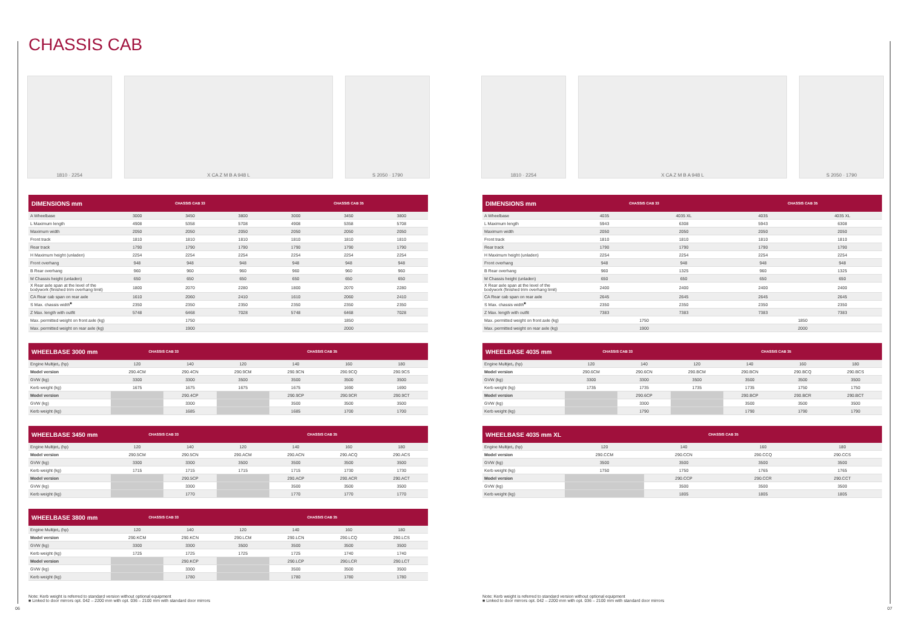CHASSIS CAB
1810 · 2254 X CA Z M B A 948 L S 2050 · 1790
| DIMENSIONS mm | CHASSIS CAB 33 | | | CHASSIS CAB 35 | | |
| --- | --- | --- | --- | --- | --- | --- |
| A Wheelbase | 3000 | 3450 | 3800 | 3000 | 3450 | 3800 |
| L Maximum length | 4908 | 5358 | 5708 | 4908 | 5358 | 5708 |
| Maximum width | 2050 | 2050 | 2050 | 2050 | 2050 | 2050 |
| Front track | 1810 | 1810 | 1810 | 1810 | 1810 | 1810 |
| Rear track | 1790 | 1790 | 1790 | 1790 | 1790 | 1790 |
| H Maximum height (unladen) | 2254 | 2254 | 2254 | 2254 | 2254 | 2254 |
| Front overhang | 948 | 948 | 948 | 948 | 948 | 948 |
| B Rear overhang | 960 | 960 | 960 | 960 | 960 | 960 |
| M Chassis height (unladen) | 650 | 650 | 650 | 650 | 650 | 650 |
| X Rear axle span at the level of the bodywork (finished trim overhang limit) | 1800 | 2070 | 2280 | 1800 | 2070 | 2280 |
| CA Rear cab span on rear axle | 1610 | 2060 | 2410 | 1610 | 2060 | 2410 |
| S Max. chassis width<sup>■</sup> | 2350 | 2350 | 2350 | 2350 | 2350 | 2350 |
| Z Max. length with outfit | 5748 | 6468 | 7028 | 5748 | 6468 | 7028 |
| Max. permitted weight on front axle (kg) | 1750 | | | 1850 | | |
| Max. permitted weight on rear axle (kg) | 1900 | | | 2000 | | |
| WHEELBASE 3000 mm | CHASSIS CAB 33 | | CHASSIS CAB 35 | | | |
| --- | --- | --- | --- | --- | --- | --- |
| Engine Multijet₃ (hp) | 120 | 140 | 120 | 140 | 160 | 180 |
| Model version | 290.4CM | 290.4CN | 290.9CM | 290.9CN | 290.9CQ | 290.9CS |
| GVW (kg) | 3300 | 3300 | 3500 | 3500 | 3500 | 3500 |
| Kerb weight (kg) | 1675 | 1675 | 1675 | 1675 | 1690 | 1690 |
| Model version | | 290.4CP | | 290.9CP | 290.9CR | 290.9CT |
| GVW (kg) | | 3300 | | 3500 | 3500 | 3500 |
| Kerb weight (kg) | | 1685 | | 1685 | 1700 | 1700 |
| WHEELBASE 3450 mm | CHASSIS CAB 33 | | CHASSIS CAB 35 | | | |
| --- | --- | --- | --- | --- | --- | --- |
| Engine Multijet₃ (hp) | 120 | 140 | 120 | 140 | 160 | 180 |
| Model version | 290.5CM | 290.5CN | 290.ACM | 290.ACN | 290.ACQ | 290.ACS |
| GVW (kg) | 3300 | 3300 | 3500 | 3500 | 3500 | 3500 |
| Kerb weight (kg) | 1715 | 1715 | 1715 | 1715 | 1730 | 1730 |
| Model version | | 290.5CP | | 290.ACP | 290.ACR | 290.ACT |
| GVW (kg) | | 3300 | | 3500 | 3500 | 3500 |
| Kerb weight (kg) | | 1770 | | 1770 | 1770 | 1770 |
| WHEELBASE 3800 mm | CHASSIS CAB 33 | | CHASSIS CAB 35 | | | |
| --- | --- | --- | --- | --- | --- | --- |
| Engine Multijet₃ (hp) | 120 | 140 | 120 | 140 | 160 | 180 |
| Model version | 290.KCM | 290.KCN | 290.LCM | 290.LCN | 290.LCQ | 290.LCS |
| GVW (kg) | 3300 | 3300 | 3500 | 3500 | 3500 | 3500 |
| Kerb weight (kg) | 1725 | 1725 | 1725 | 1725 | 1740 | 1740 |
| Model version | | 290.KCP | | 290.LCP | 290.LCR | 290.LCT |
| GVW (kg) | | 3300 | | 3500 | 3500 | 3500 |
| Kerb weight (kg) | | 1780 | | 1780 | 1780 | 1780 |
Note: Kerb weight is referred to standard version without optional equipment
■ Linked to door mirrors opt. 042 – 2200 mm with opt. 036 – 2100 mm with standard door mirrors
06
1810 · 2254 X CA Z M B A 948 L S 2050 · 1790
| DIMENSIONS mm | CHASSIS CAB 33 | | CHASSIS CAB 35 | |
| --- | --- | --- | --- | --- |
| A Wheelbase | 4035 | 4035 XL | 4035 | 4035 XL |
| L Maximum length | 5943 | 6308 | 5943 | 6308 |
| Maximum width | 2050 | 2050 | 2050 | 2050 |
| Front track | 1810 | 1810 | 1810 | 1810 |
| Rear track | 1790 | 1790 | 1790 | 1790 |
| H Maximum height (unladen) | 2254 | 2254 | 2254 | 2254 |
| Front overhang | 948 | 948 | 948 | 948 |
| B Rear overhang | 960 | 1325 | 960 | 1325 |
| M Chassis height (unladen) | 650 | 650 | 650 | 650 |
| X Rear axle span at the level of the bodywork (finished trim overhang limit) | 2400 | 2400 | 2400 | 2400 |
| CA Rear cab span on rear axle | 2645 | 2645 | 2645 | 2645 |
| S Max. chassis width<sup>■</sup> | 2350 | 2350 | 2350 | 2350 |
| Z Max. length with outfit | 7383 | 7383 | 7383 | 7383 |
| Max. permitted weight on front axle (kg) | 1750 | | 1850 | |
| Max. permitted weight on rear axle (kg) | 1900 | | 2000 | |
| WHEELBASE 4035 mm | CHASSIS CAB 33 | | CHASSIS CAB 35 | | | |
| --- | --- | --- | --- | --- | --- | --- |
| Engine Multijet₃ (hp) | 120 | 140 | 120 | 140 | 160 | 180 |
| Model version | 290.6CM | 290.6CN | 290.BCM | 290.BCN | 290.BCQ | 290.BCS |
| GVW (kg) | 3300 | 3300 | 3500 | 3500 | 3500 | 3500 |
| Kerb weight (kg) | 1735 | 1735 | 1735 | 1735 | 1750 | 1750 |
| Model version | | 290.6CP | | 290.BCP | 290.BCR | 290.BCT |
| GVW (kg) | | 3300 | | 3500 | 3500 | 3500 |
| Kerb weight (kg) | | 1790 | | 1790 | 1790 | 1790 |
| WHEELBASE 4035 mm XL | CHASSIS CAB 35 | | | |
| --- | --- | --- | --- | --- |
| Engine Multijet₃ (hp) | 120 | 140 | 160 | 180 |
| Model version | 290.CCM | 290.CCN | 290.CCQ | 290.CCS |
| GVW (kg) | 3500 | 3500 | 3500 | 3500 |
| Kerb weight (kg) | 1750 | 1750 | 1765 | 1765 |
| Model version | | 290.CCP | 290.CCR | 290.CCT |
| GVW (kg) | | 3500 | 3500 | 3500 |
| Kerb weight (kg) | | 1805 | 1805 | 1805 |
Note: Kerb weight is referred to standard version without optional equipment
■ Linked to door mirrors opt. 042 – 2200 mm with opt. 036 – 2100 mm with standard door mirrors
07